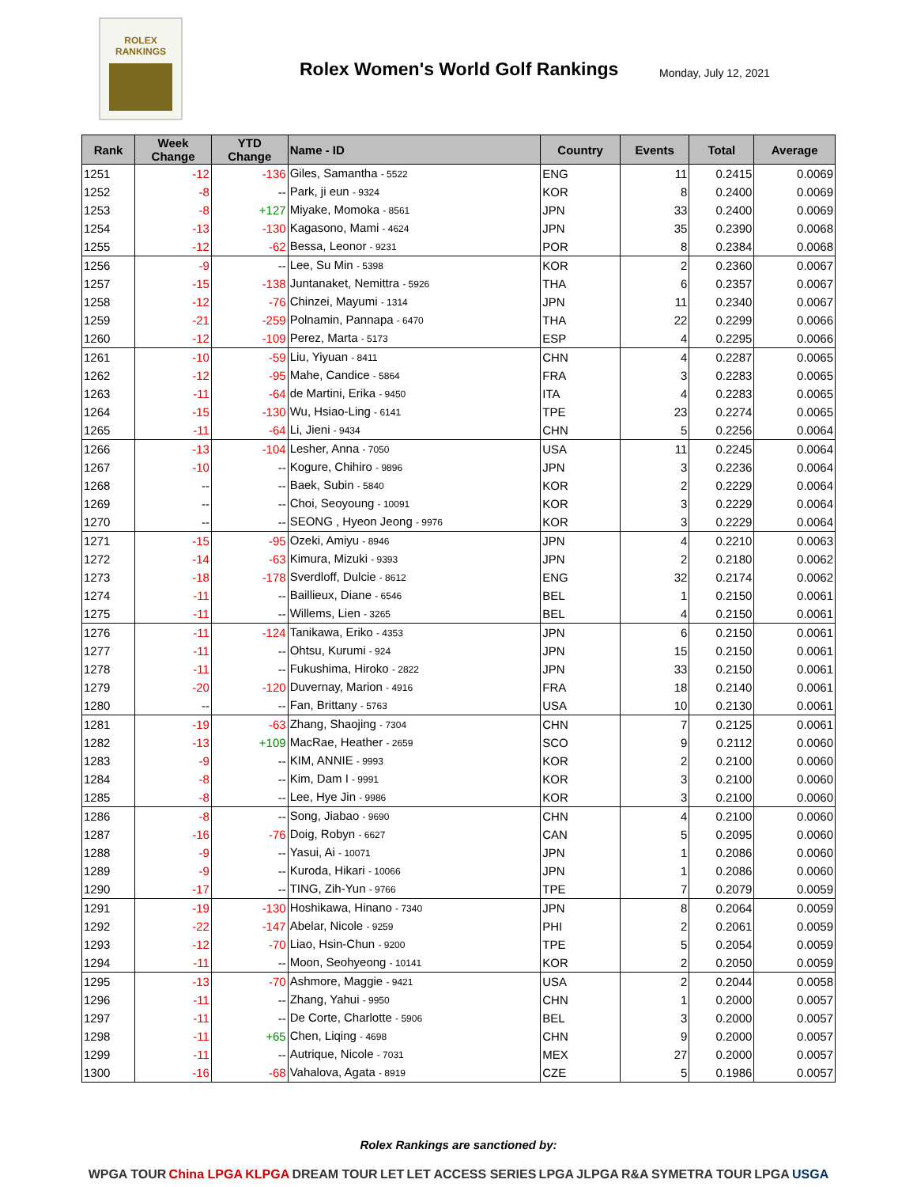ROLEX
RANKINGS
Rolex Women's World Golf Rankings
Monday, July 12, 2021
| Rank | Week Change | YTD Change | Name - ID | Country | Events | Total | Average |
| --- | --- | --- | --- | --- | --- | --- | --- |
| 1251 | -12 | -136 | Giles, Samantha - 5522 | ENG | 11 | 0.2415 | 0.0069 |
| 1252 | -8 | -- | Park, ji eun - 9324 | KOR | 8 | 0.2400 | 0.0069 |
| 1253 | -8 | +127 | Miyake, Momoka - 8561 | JPN | 33 | 0.2400 | 0.0069 |
| 1254 | -13 | -130 | Kagasono, Mami - 4624 | JPN | 35 | 0.2390 | 0.0068 |
| 1255 | -12 | -62 | Bessa, Leonor - 9231 | POR | 8 | 0.2384 | 0.0068 |
| 1256 | -9 | -- | Lee, Su Min - 5398 | KOR | 2 | 0.2360 | 0.0067 |
| 1257 | -15 | -138 | Juntanaket, Nemittra - 5926 | THA | 6 | 0.2357 | 0.0067 |
| 1258 | -12 | -76 | Chinzei, Mayumi - 1314 | JPN | 11 | 0.2340 | 0.0067 |
| 1259 | -21 | -259 | Polnamin, Pannapa - 6470 | THA | 22 | 0.2299 | 0.0066 |
| 1260 | -12 | -109 | Perez, Marta - 5173 | ESP | 4 | 0.2295 | 0.0066 |
| 1261 | -10 | -59 | Liu, Yiyuan - 8411 | CHN | 4 | 0.2287 | 0.0065 |
| 1262 | -12 | -95 | Mahe, Candice - 5864 | FRA | 3 | 0.2283 | 0.0065 |
| 1263 | -11 | -64 | de Martini, Erika - 9450 | ITA | 4 | 0.2283 | 0.0065 |
| 1264 | -15 | -130 | Wu, Hsiao-Ling - 6141 | TPE | 23 | 0.2274 | 0.0065 |
| 1265 | -11 | -64 | Li, Jieni - 9434 | CHN | 5 | 0.2256 | 0.0064 |
| 1266 | -13 | -104 | Lesher, Anna - 7050 | USA | 11 | 0.2245 | 0.0064 |
| 1267 | -10 | -- | Kogure, Chihiro - 9896 | JPN | 3 | 0.2236 | 0.0064 |
| 1268 | -- | -- | Baek, Subin - 5840 | KOR | 2 | 0.2229 | 0.0064 |
| 1269 | -- | -- | Choi, Seoyoung - 10091 | KOR | 3 | 0.2229 | 0.0064 |
| 1270 | -- | -- | SEONG , Hyeon Jeong - 9976 | KOR | 3 | 0.2229 | 0.0064 |
| 1271 | -15 | -95 | Ozeki, Amiyu - 8946 | JPN | 4 | 0.2210 | 0.0063 |
| 1272 | -14 | -63 | Kimura, Mizuki - 9393 | JPN | 2 | 0.2180 | 0.0062 |
| 1273 | -18 | -178 | Sverdloff, Dulcie - 8612 | ENG | 32 | 0.2174 | 0.0062 |
| 1274 | -11 | -- | Baillieux, Diane - 6546 | BEL | 1 | 0.2150 | 0.0061 |
| 1275 | -11 | -- | Willems, Lien - 3265 | BEL | 4 | 0.2150 | 0.0061 |
| 1276 | -11 | -124 | Tanikawa, Eriko - 4353 | JPN | 6 | 0.2150 | 0.0061 |
| 1277 | -11 | -- | Ohtsu, Kurumi - 924 | JPN | 15 | 0.2150 | 0.0061 |
| 1278 | -11 | -- | Fukushima, Hiroko - 2822 | JPN | 33 | 0.2150 | 0.0061 |
| 1279 | -20 | -120 | Duvernay, Marion - 4916 | FRA | 18 | 0.2140 | 0.0061 |
| 1280 | -- | -- | Fan, Brittany - 5763 | USA | 10 | 0.2130 | 0.0061 |
| 1281 | -19 | -63 | Zhang, Shaojing - 7304 | CHN | 7 | 0.2125 | 0.0061 |
| 1282 | -13 | +109 | MacRae, Heather - 2659 | SCO | 9 | 0.2112 | 0.0060 |
| 1283 | -9 | -- | KIM, ANNIE - 9993 | KOR | 2 | 0.2100 | 0.0060 |
| 1284 | -8 | -- | Kim, Dam I - 9991 | KOR | 3 | 0.2100 | 0.0060 |
| 1285 | -8 | -- | Lee, Hye Jin - 9986 | KOR | 3 | 0.2100 | 0.0060 |
| 1286 | -8 | -- | Song, Jiabao - 9690 | CHN | 4 | 0.2100 | 0.0060 |
| 1287 | -16 | -76 | Doig, Robyn - 6627 | CAN | 5 | 0.2095 | 0.0060 |
| 1288 | -9 | -- | Yasui, Ai - 10071 | JPN | 1 | 0.2086 | 0.0060 |
| 1289 | -9 | -- | Kuroda, Hikari - 10066 | JPN | 1 | 0.2086 | 0.0060 |
| 1290 | -17 | -- | TING, Zih-Yun - 9766 | TPE | 7 | 0.2079 | 0.0059 |
| 1291 | -19 | -130 | Hoshikawa, Hinano - 7340 | JPN | 8 | 0.2064 | 0.0059 |
| 1292 | -22 | -147 | Abelar, Nicole - 9259 | PHI | 2 | 0.2061 | 0.0059 |
| 1293 | -12 | -70 | Liao, Hsin-Chun - 9200 | TPE | 5 | 0.2054 | 0.0059 |
| 1294 | -11 | -- | Moon, Seohyeong - 10141 | KOR | 2 | 0.2050 | 0.0059 |
| 1295 | -13 | -70 | Ashmore, Maggie - 9421 | USA | 2 | 0.2044 | 0.0058 |
| 1296 | -11 | -- | Zhang, Yahui - 9950 | CHN | 1 | 0.2000 | 0.0057 |
| 1297 | -11 | -- | De Corte, Charlotte - 5906 | BEL | 3 | 0.2000 | 0.0057 |
| 1298 | -11 | +65 | Chen, Liqing - 4698 | CHN | 9 | 0.2000 | 0.0057 |
| 1299 | -11 | -- | Autrique, Nicole - 7031 | MEX | 27 | 0.2000 | 0.0057 |
| 1300 | -16 | -68 | Vahalova, Agata - 8919 | CZE | 5 | 0.1986 | 0.0057 |
Rolex Rankings are sanctioned by:
WPGA TOUR China LPGA KLPGA DREAM TOUR LET LET ACCESS SERIES LPGA JLPGA R&A SYMETRA TOUR LPGA USGA